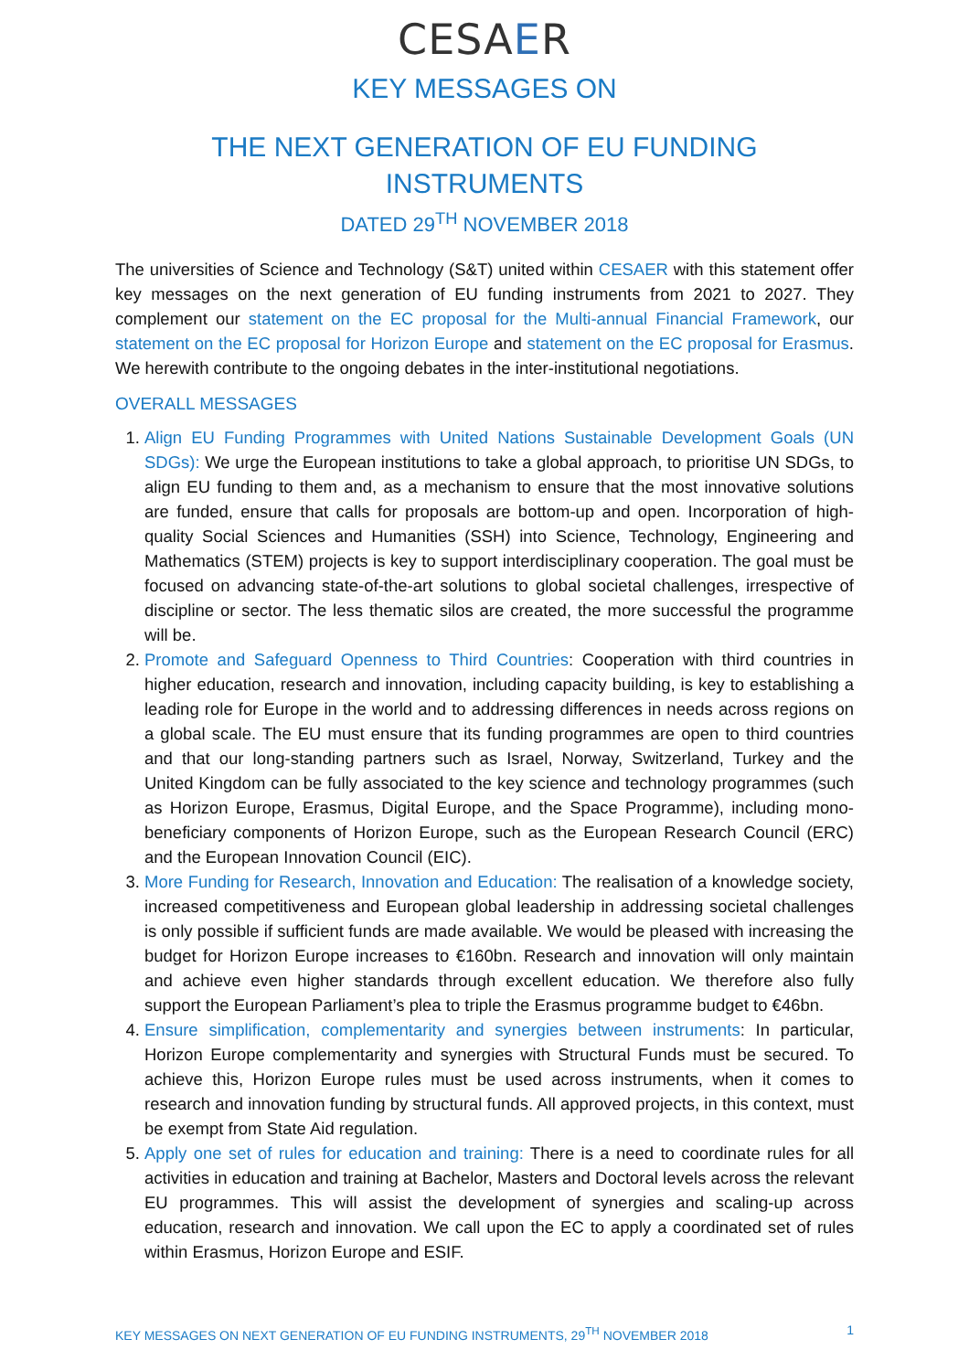CESAER
KEY MESSAGES ON
THE NEXT GENERATION OF EU FUNDING INSTRUMENTS
DATED 29<sup>TH</sup> NOVEMBER 2018
The universities of Science and Technology (S&T) united within CESAER with this statement offer key messages on the next generation of EU funding instruments from 2021 to 2027. They complement our statement on the EC proposal for the Multi-annual Financial Framework, our statement on the EC proposal for Horizon Europe and statement on the EC proposal for Erasmus. We herewith contribute to the ongoing debates in the inter-institutional negotiations.
OVERALL MESSAGES
1. Align EU Funding Programmes with United Nations Sustainable Development Goals (UN SDGs): We urge the European institutions to take a global approach, to prioritise UN SDGs, to align EU funding to them and, as a mechanism to ensure that the most innovative solutions are funded, ensure that calls for proposals are bottom-up and open. Incorporation of high-quality Social Sciences and Humanities (SSH) into Science, Technology, Engineering and Mathematics (STEM) projects is key to support interdisciplinary cooperation. The goal must be focused on advancing state-of-the-art solutions to global societal challenges, irrespective of discipline or sector. The less thematic silos are created, the more successful the programme will be.
2. Promote and Safeguard Openness to Third Countries: Cooperation with third countries in higher education, research and innovation, including capacity building, is key to establishing a leading role for Europe in the world and to addressing differences in needs across regions on a global scale. The EU must ensure that its funding programmes are open to third countries and that our long-standing partners such as Israel, Norway, Switzerland, Turkey and the United Kingdom can be fully associated to the key science and technology programmes (such as Horizon Europe, Erasmus, Digital Europe, and the Space Programme), including mono-beneficiary components of Horizon Europe, such as the European Research Council (ERC) and the European Innovation Council (EIC).
3. More Funding for Research, Innovation and Education: The realisation of a knowledge society, increased competitiveness and European global leadership in addressing societal challenges is only possible if sufficient funds are made available. We would be pleased with increasing the budget for Horizon Europe increases to €160bn. Research and innovation will only maintain and achieve even higher standards through excellent education. We therefore also fully support the European Parliament’s plea to triple the Erasmus programme budget to €46bn.
4. Ensure simplification, complementarity and synergies between instruments: In particular, Horizon Europe complementarity and synergies with Structural Funds must be secured. To achieve this, Horizon Europe rules must be used across instruments, when it comes to research and innovation funding by structural funds. All approved projects, in this context, must be exempt from State Aid regulation.
5. Apply one set of rules for education and training: There is a need to coordinate rules for all activities in education and training at Bachelor, Masters and Doctoral levels across the relevant EU programmes. This will assist the development of synergies and scaling-up across education, research and innovation. We call upon the EC to apply a coordinated set of rules within Erasmus, Horizon Europe and ESIF.
KEY MESSAGES ON NEXT GENERATION OF EU FUNDING INSTRUMENTS, 29<sup>TH</sup> NOVEMBER 2018 1